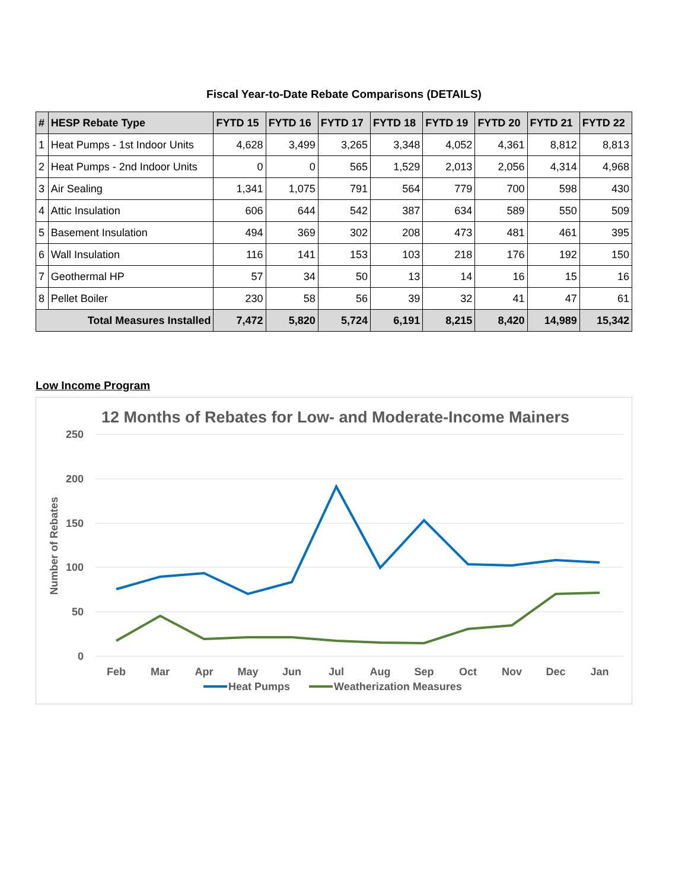Fiscal Year-to-Date Rebate Comparisons (DETAILS)
| # | HESP Rebate Type | FYTD 15 | FYTD 16 | FYTD 17 | FYTD 18 | FYTD 19 | FYTD 20 | FYTD 21 | FYTD 22 |
| --- | --- | --- | --- | --- | --- | --- | --- | --- | --- |
| 1 | Heat Pumps - 1st Indoor Units | 4,628 | 3,499 | 3,265 | 3,348 | 4,052 | 4,361 | 8,812 | 8,813 |
| 2 | Heat Pumps - 2nd Indoor Units | 0 | 0 | 565 | 1,529 | 2,013 | 2,056 | 4,314 | 4,968 |
| 3 | Air Sealing | 1,341 | 1,075 | 791 | 564 | 779 | 700 | 598 | 430 |
| 4 | Attic Insulation | 606 | 644 | 542 | 387 | 634 | 589 | 550 | 509 |
| 5 | Basement Insulation | 494 | 369 | 302 | 208 | 473 | 481 | 461 | 395 |
| 6 | Wall Insulation | 116 | 141 | 153 | 103 | 218 | 176 | 192 | 150 |
| 7 | Geothermal HP | 57 | 34 | 50 | 13 | 14 | 16 | 15 | 16 |
| 8 | Pellet Boiler | 230 | 58 | 56 | 39 | 32 | 41 | 47 | 61 |
| Total Measures Installed | | 7,472 | 5,820 | 5,724 | 6,191 | 8,215 | 8,420 | 14,989 | 15,342 |
Low Income Program
12 Months of Rebates for Low- and Moderate-Income Mainers
250
200
150
100
50
0
Number of Rebates
Feb
Mar
Apr
May
Jun
Jul
Aug
Sep
Oct
Nov
Dec
Jan
Heat Pumps
Weatherization Measures